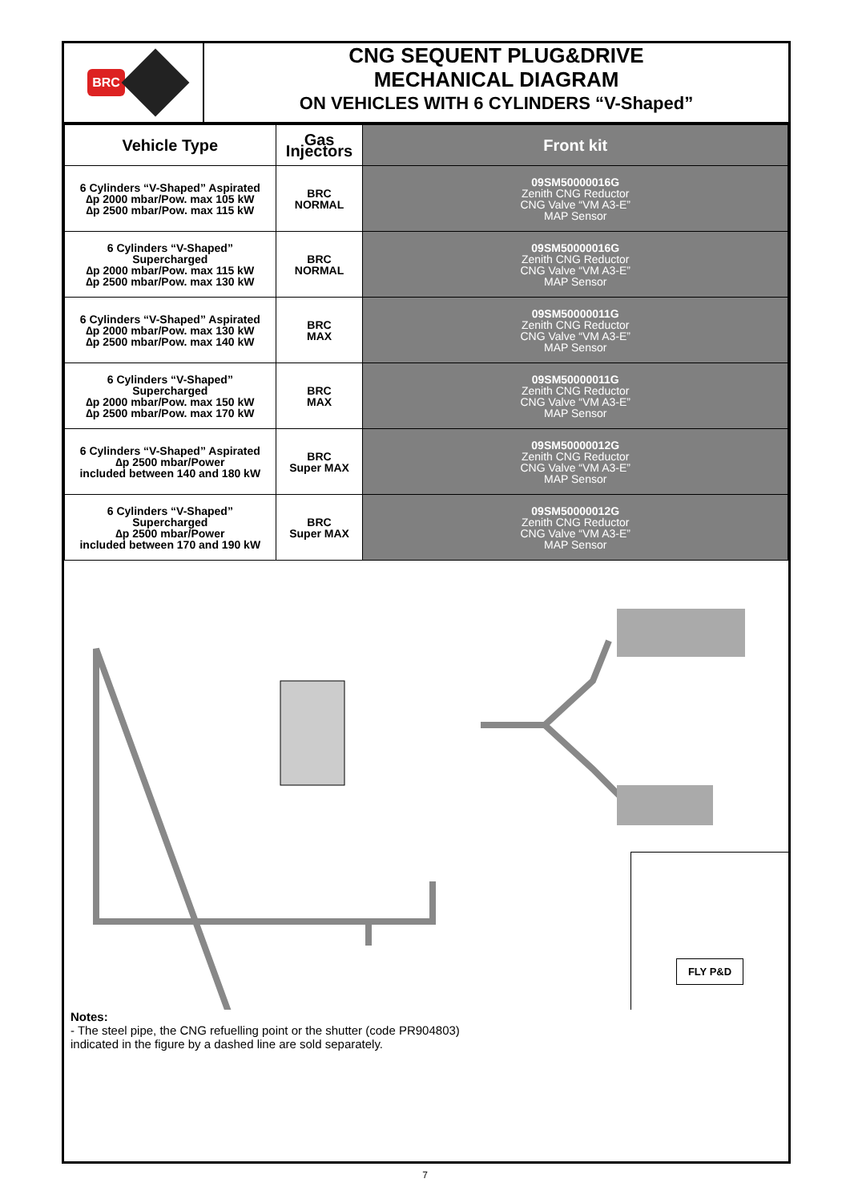BRC
CNG SEQUENT PLUG&DRIVE
MECHANICAL DIAGRAM
ON VEHICLES WITH 6 CYLINDERS “V-Shaped”
| Vehicle Type | Gas Injectors | Front kit |
| --- | --- | --- |
| 6 Cylinders “V-Shaped” Aspirated ∆p 2000 mbar/Pow. max 105 kW ∆p 2500 mbar/Pow. max 115 kW | BRC NORMAL | 09SM50000016G Zenith CNG Reductor CNG Valve “VM A3-E” MAP Sensor |
| 6 Cylinders “V-Shaped” Supercharged ∆p 2000 mbar/Pow. max 115 kW ∆p 2500 mbar/Pow. max 130 kW | BRC NORMAL | 09SM50000016G Zenith CNG Reductor CNG Valve “VM A3-E” MAP Sensor |
| 6 Cylinders “V-Shaped” Aspirated ∆p 2000 mbar/Pow. max 130 kW ∆p 2500 mbar/Pow. max 140 kW | BRC MAX | 09SM50000011G Zenith CNG Reductor CNG Valve “VM A3-E” MAP Sensor |
| 6 Cylinders “V-Shaped” Supercharged ∆p 2000 mbar/Pow. max 150 kW ∆p 2500 mbar/Pow. max 170 kW | BRC MAX | 09SM50000011G Zenith CNG Reductor CNG Valve “VM A3-E” MAP Sensor |
| 6 Cylinders “V-Shaped” Aspirated ∆p 2500 mbar/Power included between 140 and 180 kW | BRC Super MAX | 09SM50000012G Zenith CNG Reductor CNG Valve “VM A3-E” MAP Sensor |
| 6 Cylinders “V-Shaped” Supercharged ∆p 2500 mbar/Power included between 170 and 190 kW | BRC Super MAX | 09SM50000012G Zenith CNG Reductor CNG Valve “VM A3-E” MAP Sensor |
FLY P&D
Notes:
- The steel pipe, the CNG refuelling point or the shutter (code PR904803)
indicated in the figure by a dashed line are sold separately.
7